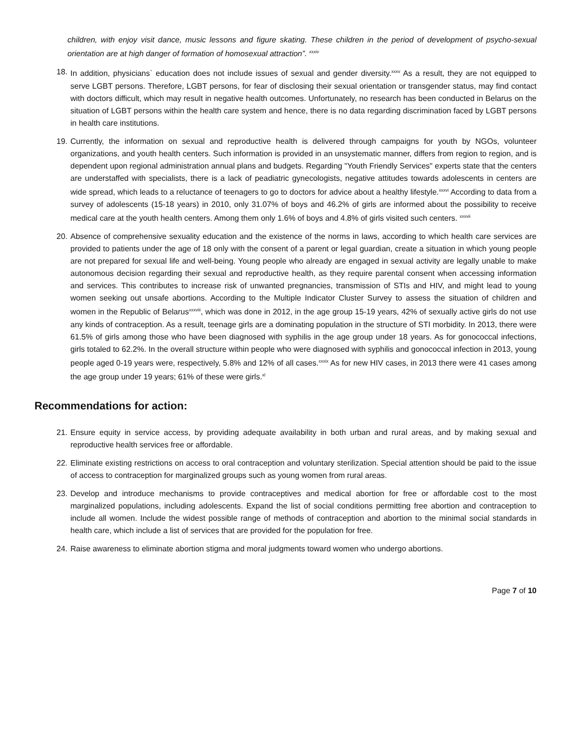children, with enjoy visit dance, music lessons and figure skating. These children in the period of development of psycho-sexual orientation are at high danger of formation of homosexual attraction”. <sup>xxxiv</sup>
18. In addition, physicians` education does not include issues of sexual and gender diversity.<sup>xxxv</sup> As a result, they are not equipped to serve LGBT persons. Therefore, LGBT persons, for fear of disclosing their sexual orientation or transgender status, may find contact with doctors difficult, which may result in negative health outcomes. Unfortunately, no research has been conducted in Belarus on the situation of LGBT persons within the health care system and hence, there is no data regarding discrimination faced by LGBT persons in health care institutions.
19. Currently, the information on sexual and reproductive health is delivered through campaigns for youth by NGOs, volunteer organizations, and youth health centers. Such information is provided in an unsystematic manner, differs from region to region, and is dependent upon regional administration annual plans and budgets. Regarding "Youth Friendly Services" experts state that the centers are understaffed with specialists, there is a lack of peadiatric gynecologists, negative attitudes towards adolescents in centers are wide spread, which leads to a reluctance of teenagers to go to doctors for advice about a healthy lifestyle.<sup>xxxvi</sup> According to data from a survey of adolescents (15-18 years) in 2010, only 31.07% of boys and 46.2% of girls are informed about the possibility to receive medical care at the youth health centers. Among them only 1.6% of boys and 4.8% of girls visited such centers. <sup>xxxvii</sup>
20. Absence of comprehensive sexuality education and the existence of the norms in laws, according to which health care services are provided to patients under the age of 18 only with the consent of a parent or legal guardian, create a situation in which young people are not prepared for sexual life and well-being. Young people who already are engaged in sexual activity are legally unable to make autonomous decision regarding their sexual and reproductive health, as they require parental consent when accessing information and services. This contributes to increase risk of unwanted pregnancies, transmission of STIs and HIV, and might lead to young women seeking out unsafe abortions. According to the Multiple Indicator Cluster Survey to assess the situation of children and women in the Republic of Belarus<sup>xxxviii</sup>, which was done in 2012, in the age group 15-19 years, 42% of sexually active girls do not use any kinds of contraception. As a result, teenage girls are a dominating population in the structure of STI morbidity. In 2013, there were 61.5% of girls among those who have been diagnosed with syphilis in the age group under 18 years. As for gonococcal infections, girls totaled to 62.2%. In the overall structure within people who were diagnosed with syphilis and gonococcal infection in 2013, young people aged 0-19 years were, respectively, 5.8% and 12% of all cases.<sup>xxxix</sup> As for new HIV cases, in 2013 there were 41 cases among the age group under 19 years; 61% of these were girls.<sup>xl</sup>
Recommendations for action:
21. Ensure equity in service access, by providing adequate availability in both urban and rural areas, and by making sexual and reproductive health services free or affordable.
22. Eliminate existing restrictions on access to oral contraception and voluntary sterilization. Special attention should be paid to the issue of access to contraception for marginalized groups such as young women from rural areas.
23. Develop and introduce mechanisms to provide contraceptives and medical abortion for free or affordable cost to the most marginalized populations, including adolescents. Expand the list of social conditions permitting free abortion and contraception to include all women. Include the widest possible range of methods of contraception and abortion to the minimal social standards in health care, which include a list of services that are provided for the population for free.
24. Raise awareness to eliminate abortion stigma and moral judgments toward women who undergo abortions.
Page 7 of 10